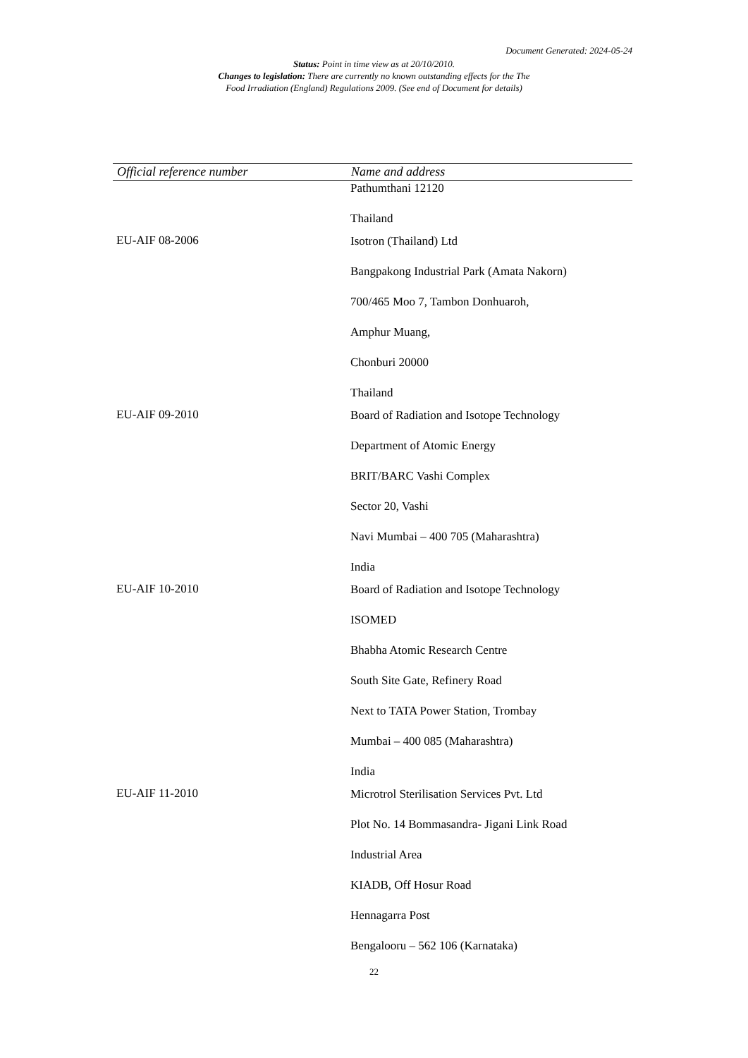Document Generated: 2024-05-24
Status: Point in time view as at 20/10/2010.
Changes to legislation: There are currently no known outstanding effects for the The
Food Irradiation (England) Regulations 2009. (See end of Document for details)
| Official reference number | Name and address |
| --- | --- |
| | Pathumthani 12120 Thailand |
| EU-AIF 08-2006 | Isotron (Thailand) Ltd Bangpakong Industrial Park (Amata Nakorn) 700/465 Moo 7, Tambon Donhuaroh, Amphur Muang, Chonburi 20000 Thailand |
| EU-AIF 09-2010 | Board of Radiation and Isotope Technology Department of Atomic Energy BRIT/BARC Vashi Complex Sector 20, Vashi Navi Mumbai – 400 705 (Maharashtra) India |
| EU-AIF 10-2010 | Board of Radiation and Isotope Technology ISOMED Bhabha Atomic Research Centre South Site Gate, Refinery Road Next to TATA Power Station, Trombay Mumbai – 400 085 (Maharashtra) India |
| EU-AIF 11-2010 | Microtrol Sterilisation Services Pvt. Ltd Plot No. 14 Bommasandra- Jigani Link Road Industrial Area KIADB, Off Hosur Road Hennagarra Post Bengalooru – 562 106 (Karnataka) |
22